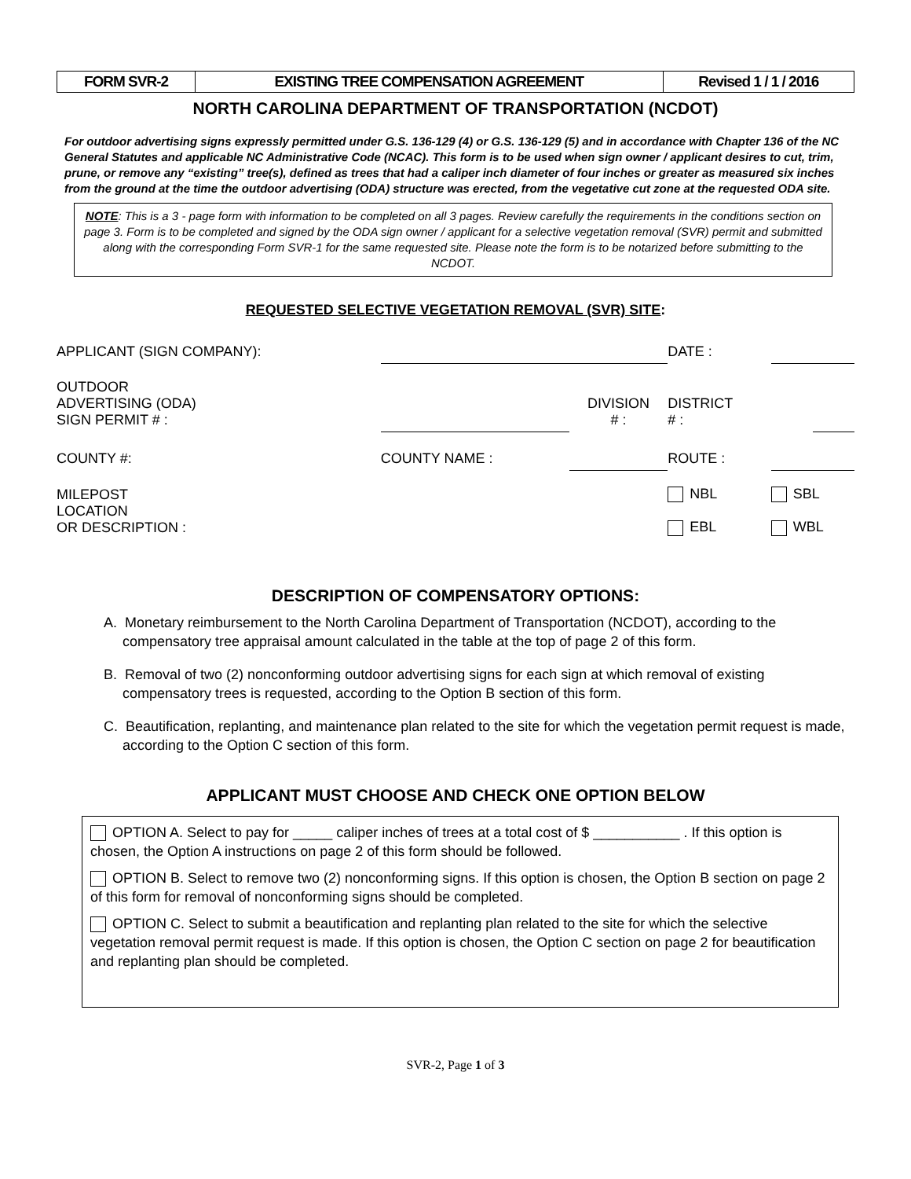| FORM SVR-2 | EXISTING TREE COMPENSATION AGREEMENT | Revised 1 / 1 / 2016 |
NORTH CAROLINA DEPARTMENT OF TRANSPORTATION (NCDOT)
For outdoor advertising signs expressly permitted under G.S. 136-129 (4) or G.S. 136-129 (5) and in accordance with Chapter 136 of the NC General Statutes and applicable NC Administrative Code (NCAC). This form is to be used when sign owner / applicant desires to cut, trim, prune, or remove any “existing” tree(s), defined as trees that had a caliper inch diameter of four inches or greater as measured six inches from the ground at the time the outdoor advertising (ODA) structure was erected, from the vegetative cut zone at the requested ODA site.
NOTE: This is a 3 - page form with information to be completed on all 3 pages. Review carefully the requirements in the conditions section on page 3. Form is to be completed and signed by the ODA sign owner / applicant for a selective vegetation removal (SVR) permit and submitted along with the corresponding Form SVR-1 for the same requested site. Please note the form is to be notarized before submitting to the NCDOT.
REQUESTED SELECTIVE VEGETATION REMOVAL (SVR) SITE:
| APPLICANT (SIGN COMPANY): | | | | DATE : | | |
| OUTDOOR ADVERTISING (ODA) SIGN PERMIT # : | | | DIVISION # : | DISTRICT # : | | |
| COUNTY #: | | COUNTY NAME : | | ROUTE : | | |
| MILEPOST LOCATION OR DESCRIPTION : | | | | NBL EBL | SBL WBL | |
DESCRIPTION OF COMPENSATORY OPTIONS:
A. Monetary reimbursement to the North Carolina Department of Transportation (NCDOT), according to the compensatory tree appraisal amount calculated in the table at the top of page 2 of this form.
B. Removal of two (2) nonconforming outdoor advertising signs for each sign at which removal of existing compensatory trees is requested, according to the Option B section of this form.
C. Beautification, replanting, and maintenance plan related to the site for which the vegetation permit request is made, according to the Option C section of this form.
APPLICANT MUST CHOOSE AND CHECK ONE OPTION BELOW
OPTION A. Select to pay for _____ caliper inches of trees at a total cost of $ ___________ . If this option is chosen, the Option A instructions on page 2 of this form should be followed.
OPTION B. Select to remove two (2) nonconforming signs. If this option is chosen, the Option B section on page 2 of this form for removal of nonconforming signs should be completed.
OPTION C. Select to submit a beautification and replanting plan related to the site for which the selective vegetation removal permit request is made. If this option is chosen, the Option C section on page 2 for beautification and replanting plan should be completed.
SVR-2, Page 1 of 3